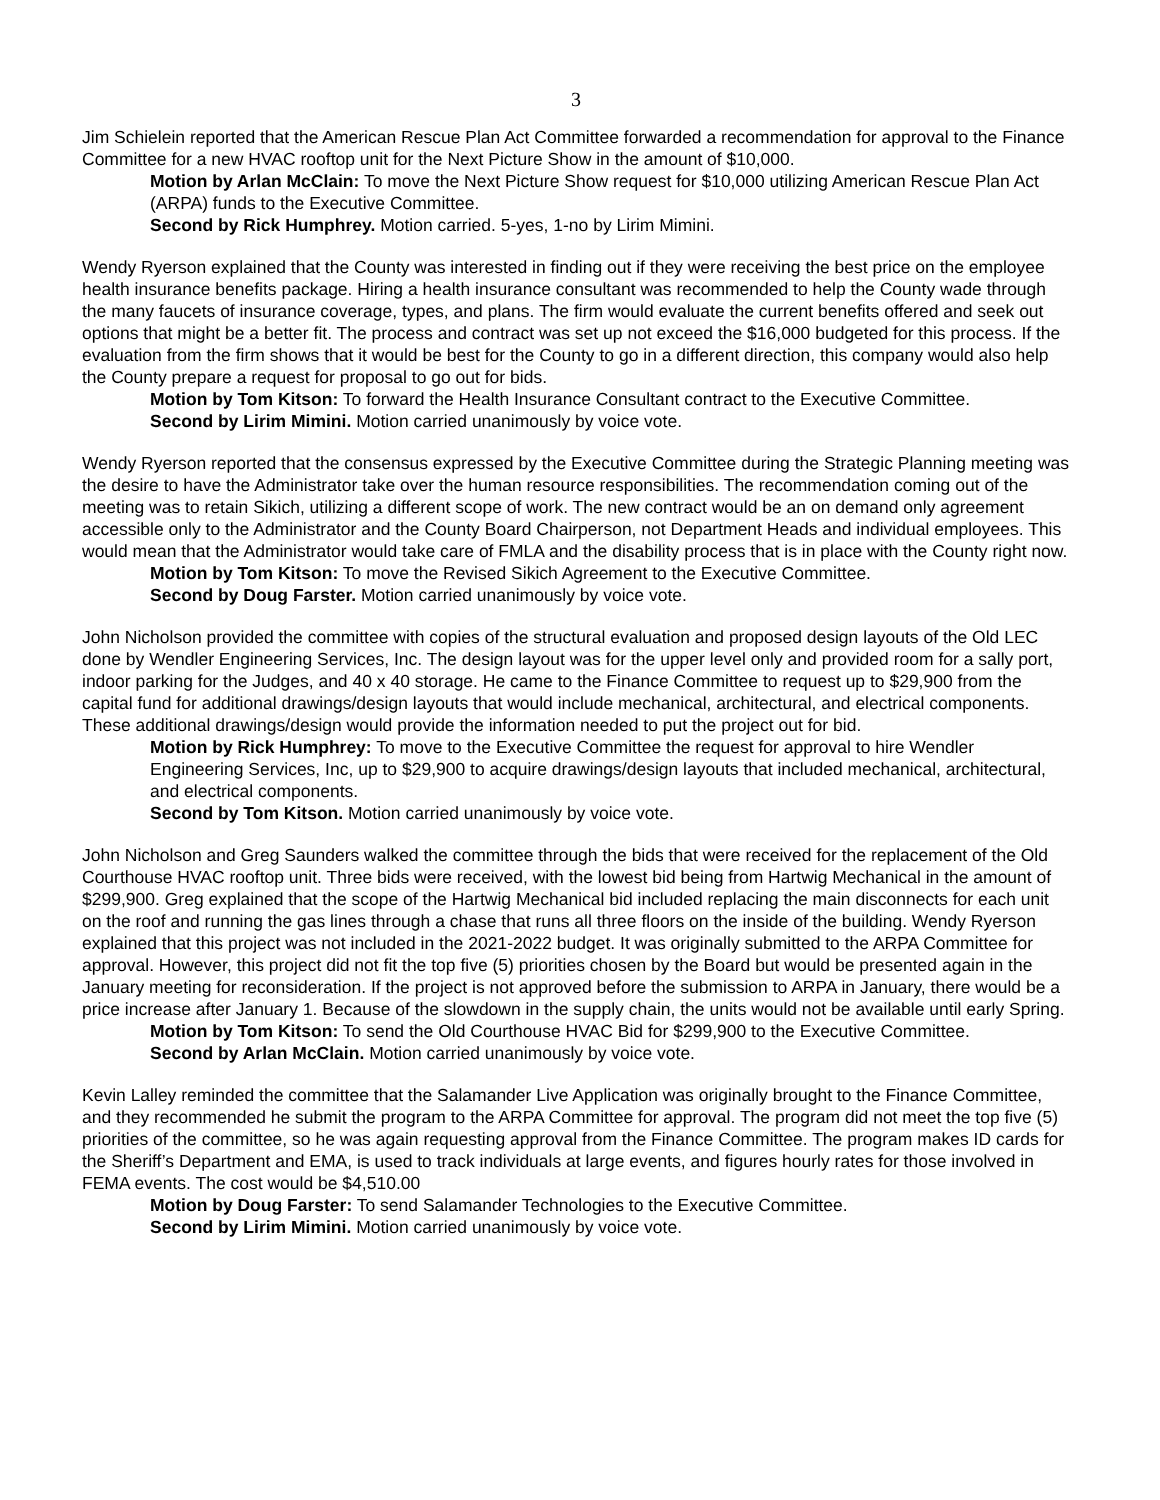3
Jim Schielein reported that the American Rescue Plan Act Committee forwarded a recommendation for approval to the Finance Committee for a new HVAC rooftop unit for the Next Picture Show in the amount of $10,000.
Motion by Arlan McClain: To move the Next Picture Show request for $10,000 utilizing American Rescue Plan Act (ARPA) funds to the Executive Committee.
Second by Rick Humphrey. Motion carried. 5-yes, 1-no by Lirim Mimini.
Wendy Ryerson explained that the County was interested in finding out if they were receiving the best price on the employee health insurance benefits package. Hiring a health insurance consultant was recommended to help the County wade through the many faucets of insurance coverage, types, and plans. The firm would evaluate the current benefits offered and seek out options that might be a better fit. The process and contract was set up not exceed the $16,000 budgeted for this process. If the evaluation from the firm shows that it would be best for the County to go in a different direction, this company would also help the County prepare a request for proposal to go out for bids.
Motion by Tom Kitson: To forward the Health Insurance Consultant contract to the Executive Committee.
Second by Lirim Mimini. Motion carried unanimously by voice vote.
Wendy Ryerson reported that the consensus expressed by the Executive Committee during the Strategic Planning meeting was the desire to have the Administrator take over the human resource responsibilities. The recommendation coming out of the meeting was to retain Sikich, utilizing a different scope of work. The new contract would be an on demand only agreement accessible only to the Administrator and the County Board Chairperson, not Department Heads and individual employees. This would mean that the Administrator would take care of FMLA and the disability process that is in place with the County right now.
Motion by Tom Kitson: To move the Revised Sikich Agreement to the Executive Committee.
Second by Doug Farster. Motion carried unanimously by voice vote.
John Nicholson provided the committee with copies of the structural evaluation and proposed design layouts of the Old LEC done by Wendler Engineering Services, Inc. The design layout was for the upper level only and provided room for a sally port, indoor parking for the Judges, and 40 x 40 storage. He came to the Finance Committee to request up to $29,900 from the capital fund for additional drawings/design layouts that would include mechanical, architectural, and electrical components. These additional drawings/design would provide the information needed to put the project out for bid.
Motion by Rick Humphrey: To move to the Executive Committee the request for approval to hire Wendler Engineering Services, Inc, up to $29,900 to acquire drawings/design layouts that included mechanical, architectural, and electrical components.
Second by Tom Kitson. Motion carried unanimously by voice vote.
John Nicholson and Greg Saunders walked the committee through the bids that were received for the replacement of the Old Courthouse HVAC rooftop unit. Three bids were received, with the lowest bid being from Hartwig Mechanical in the amount of $299,900. Greg explained that the scope of the Hartwig Mechanical bid included replacing the main disconnects for each unit on the roof and running the gas lines through a chase that runs all three floors on the inside of the building. Wendy Ryerson explained that this project was not included in the 2021-2022 budget. It was originally submitted to the ARPA Committee for approval. However, this project did not fit the top five (5) priorities chosen by the Board but would be presented again in the January meeting for reconsideration. If the project is not approved before the submission to ARPA in January, there would be a price increase after January 1. Because of the slowdown in the supply chain, the units would not be available until early Spring.
Motion by Tom Kitson: To send the Old Courthouse HVAC Bid for $299,900 to the Executive Committee.
Second by Arlan McClain. Motion carried unanimously by voice vote.
Kevin Lalley reminded the committee that the Salamander Live Application was originally brought to the Finance Committee, and they recommended he submit the program to the ARPA Committee for approval. The program did not meet the top five (5) priorities of the committee, so he was again requesting approval from the Finance Committee. The program makes ID cards for the Sheriff’s Department and EMA, is used to track individuals at large events, and figures hourly rates for those involved in FEMA events. The cost would be $4,510.00
Motion by Doug Farster: To send Salamander Technologies to the Executive Committee.
Second by Lirim Mimini. Motion carried unanimously by voice vote.